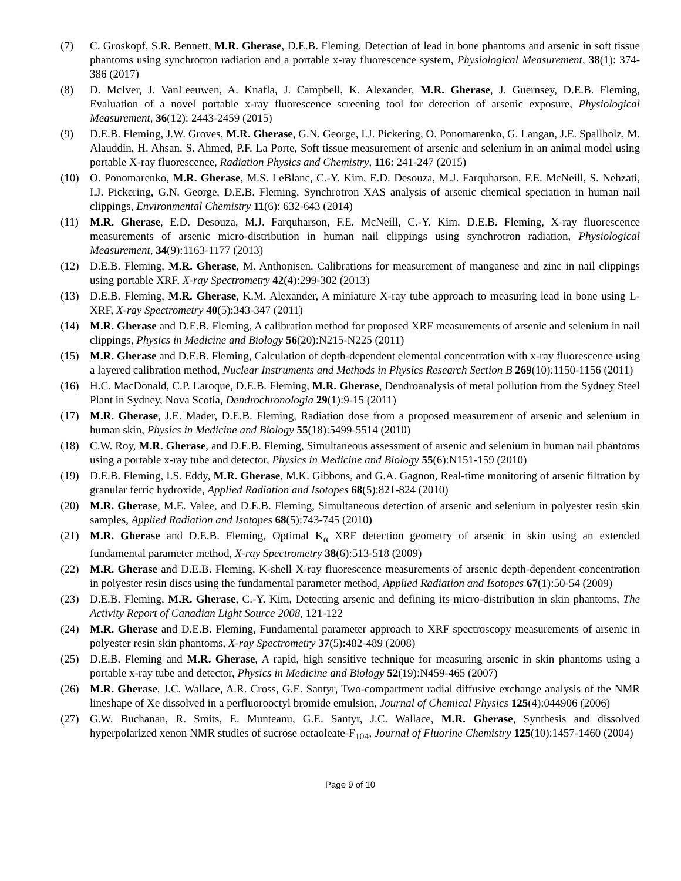(7) C. Groskopf, S.R. Bennett, M.R. Gherase, D.E.B. Fleming, Detection of lead in bone phantoms and arsenic in soft tissue phantoms using synchrotron radiation and a portable x-ray fluorescence system, Physiological Measurement, 38(1): 374-386 (2017)
(8) D. McIver, J. VanLeeuwen, A. Knafla, J. Campbell, K. Alexander, M.R. Gherase, J. Guernsey, D.E.B. Fleming, Evaluation of a novel portable x-ray fluorescence screening tool for detection of arsenic exposure, Physiological Measurement, 36(12): 2443-2459 (2015)
(9) D.E.B. Fleming, J.W. Groves, M.R. Gherase, G.N. George, I.J. Pickering, O. Ponomarenko, G. Langan, J.E. Spallholz, M. Alauddin, H. Ahsan, S. Ahmed, P.F. La Porte, Soft tissue measurement of arsenic and selenium in an animal model using portable X-ray fluorescence, Radiation Physics and Chemistry, 116: 241-247 (2015)
(10) O. Ponomarenko, M.R. Gherase, M.S. LeBlanc, C.-Y. Kim, E.D. Desouza, M.J. Farquharson, F.E. McNeill, S. Nehzati, I.J. Pickering, G.N. George, D.E.B. Fleming, Synchrotron XAS analysis of arsenic chemical speciation in human nail clippings, Environmental Chemistry 11(6): 632-643 (2014)
(11) M.R. Gherase, E.D. Desouza, M.J. Farquharson, F.E. McNeill, C.-Y. Kim, D.E.B. Fleming, X-ray fluorescence measurements of arsenic micro-distribution in human nail clippings using synchrotron radiation, Physiological Measurement, 34(9):1163-1177 (2013)
(12) D.E.B. Fleming, M.R. Gherase, M. Anthonisen, Calibrations for measurement of manganese and zinc in nail clippings using portable XRF, X-ray Spectrometry 42(4):299-302 (2013)
(13) D.E.B. Fleming, M.R. Gherase, K.M. Alexander, A miniature X-ray tube approach to measuring lead in bone using L-XRF, X-ray Spectrometry 40(5):343-347 (2011)
(14) M.R. Gherase and D.E.B. Fleming, A calibration method for proposed XRF measurements of arsenic and selenium in nail clippings, Physics in Medicine and Biology 56(20):N215-N225 (2011)
(15) M.R. Gherase and D.E.B. Fleming, Calculation of depth-dependent elemental concentration with x-ray fluorescence using a layered calibration method, Nuclear Instruments and Methods in Physics Research Section B 269(10):1150-1156 (2011)
(16) H.C. MacDonald, C.P. Laroque, D.E.B. Fleming, M.R. Gherase, Dendroanalysis of metal pollution from the Sydney Steel Plant in Sydney, Nova Scotia, Dendrochronologia 29(1):9-15 (2011)
(17) M.R. Gherase, J.E. Mader, D.E.B. Fleming, Radiation dose from a proposed measurement of arsenic and selenium in human skin, Physics in Medicine and Biology 55(18):5499-5514 (2010)
(18) C.W. Roy, M.R. Gherase, and D.E.B. Fleming, Simultaneous assessment of arsenic and selenium in human nail phantoms using a portable x-ray tube and detector, Physics in Medicine and Biology 55(6):N151-159 (2010)
(19) D.E.B. Fleming, I.S. Eddy, M.R. Gherase, M.K. Gibbons, and G.A. Gagnon, Real-time monitoring of arsenic filtration by granular ferric hydroxide, Applied Radiation and Isotopes 68(5):821-824 (2010)
(20) M.R. Gherase, M.E. Valee, and D.E.B. Fleming, Simultaneous detection of arsenic and selenium in polyester resin skin samples, Applied Radiation and Isotopes 68(5):743-745 (2010)
(21) M.R. Gherase and D.E.B. Fleming, Optimal K<sub>α</sub> XRF detection geometry of arsenic in skin using an extended fundamental parameter method, X-ray Spectrometry 38(6):513-518 (2009)
(22) M.R. Gherase and D.E.B. Fleming, K-shell X-ray fluorescence measurements of arsenic depth-dependent concentration in polyester resin discs using the fundamental parameter method, Applied Radiation and Isotopes 67(1):50-54 (2009)
(23) D.E.B. Fleming, M.R. Gherase, C.-Y. Kim, Detecting arsenic and defining its micro-distribution in skin phantoms, The Activity Report of Canadian Light Source 2008, 121-122
(24) M.R. Gherase and D.E.B. Fleming, Fundamental parameter approach to XRF spectroscopy measurements of arsenic in polyester resin skin phantoms, X-ray Spectrometry 37(5):482-489 (2008)
(25) D.E.B. Fleming and M.R. Gherase, A rapid, high sensitive technique for measuring arsenic in skin phantoms using a portable x-ray tube and detector, Physics in Medicine and Biology 52(19):N459-465 (2007)
(26) M.R. Gherase, J.C. Wallace, A.R. Cross, G.E. Santyr, Two-compartment radial diffusive exchange analysis of the NMR lineshape of Xe dissolved in a perfluorooctyl bromide emulsion, Journal of Chemical Physics 125(4):044906 (2006)
(27) G.W. Buchanan, R. Smits, E. Munteanu, G.E. Santyr, J.C. Wallace, M.R. Gherase, Synthesis and dissolved hyperpolarized xenon NMR studies of sucrose octaoleate-F<sub>104</sub>, Journal of Fluorine Chemistry 125(10):1457-1460 (2004)
Page 9 of 10